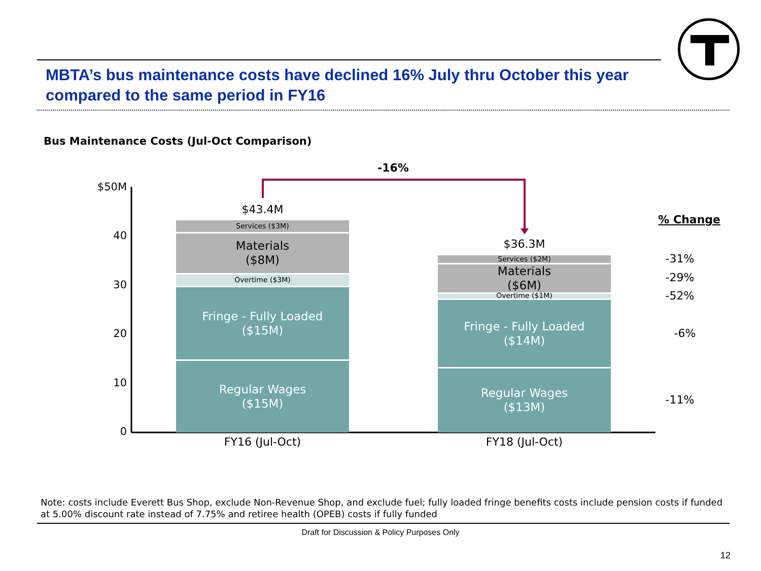MBTA’s bus maintenance costs have declined 16% July thru October this year compared to the same period in FY16
Bus Maintenance Costs (Jul-Oct Comparison)
$50M
40
30
20
10
0
-16%
$43.4M
Services ($3M)
Materials
($8M)
Overtime ($3M)
Fringe - Fully Loaded
($15M)
Regular Wages
($15M)
$36.3M
Services ($2M)
Materials
($6M)
Overtime ($1M)
Fringe - Fully Loaded
($14M)
Regular Wages
($13M)
FY16 (Jul-Oct) FY18 (Jul-Oct)
% Change
-31%
-29%
-52%
-6%
-11%
Note: costs include Everett Bus Shop, exclude Non-Revenue Shop, and exclude fuel; fully loaded fringe benefits costs include pension costs if funded at 5.00% discount rate instead of 7.75% and retiree health (OPEB) costs if fully funded
Draft for Discussion & Policy Purposes Only
12